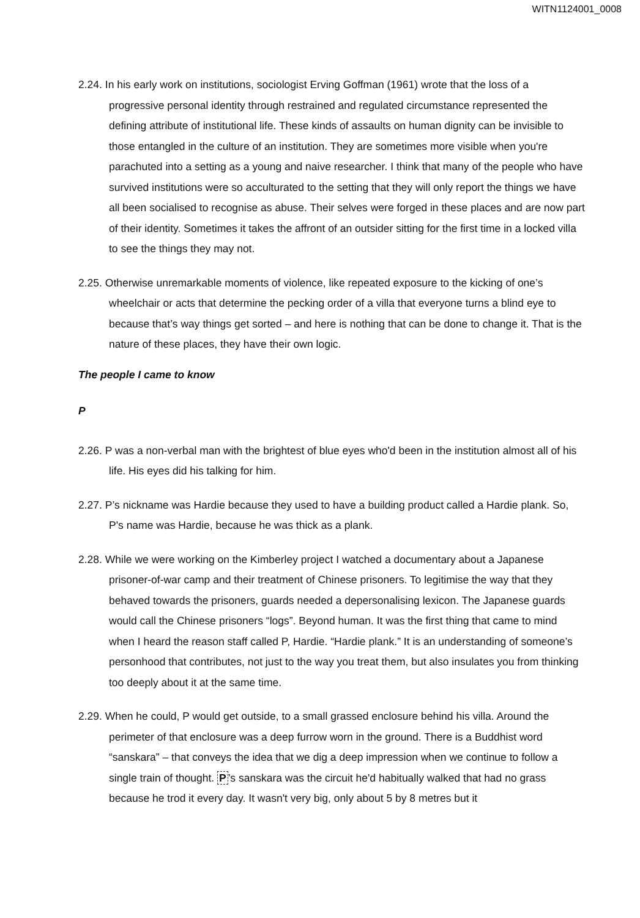WITN1124001_0008
2.24. In his early work on institutions, sociologist Erving Goffman (1961) wrote that the loss of a progressive personal identity through restrained and regulated circumstance represented the defining attribute of institutional life. These kinds of assaults on human dignity can be invisible to those entangled in the culture of an institution. They are sometimes more visible when you're parachuted into a setting as a young and naive researcher. I think that many of the people who have survived institutions were so acculturated to the setting that they will only report the things we have all been socialised to recognise as abuse. Their selves were forged in these places and are now part of their identity. Sometimes it takes the affront of an outsider sitting for the first time in a locked villa to see the things they may not.
2.25. Otherwise unremarkable moments of violence, like repeated exposure to the kicking of one’s wheelchair or acts that determine the pecking order of a villa that everyone turns a blind eye to because that’s way things get sorted – and here is nothing that can be done to change it. That is the nature of these places, they have their own logic.
The people I came to know
P
2.26. P was a non-verbal man with the brightest of blue eyes who'd been in the institution almost all of his life. His eyes did his talking for him.
2.27. P’s nickname was Hardie because they used to have a building product called a Hardie plank. So, P's name was Hardie, because he was thick as a plank.
2.28. While we were working on the Kimberley project I watched a documentary about a Japanese prisoner-of-war camp and their treatment of Chinese prisoners. To legitimise the way that they behaved towards the prisoners, guards needed a depersonalising lexicon. The Japanese guards would call the Chinese prisoners “logs”. Beyond human. It was the first thing that came to mind when I heard the reason staff called P, Hardie. “Hardie plank.” It is an understanding of someone’s personhood that contributes, not just to the way you treat them, but also insulates you from thinking too deeply about it at the same time.
2.29. When he could, P would get outside, to a small grassed enclosure behind his villa. Around the perimeter of that enclosure was a deep furrow worn in the ground. There is a Buddhist word “sanskara” – that conveys the idea that we dig a deep impression when we continue to follow a single train of thought. P’s sanskara was the circuit he'd habitually walked that had no grass because he trod it every day. It wasn't very big, only about 5 by 8 metres but it